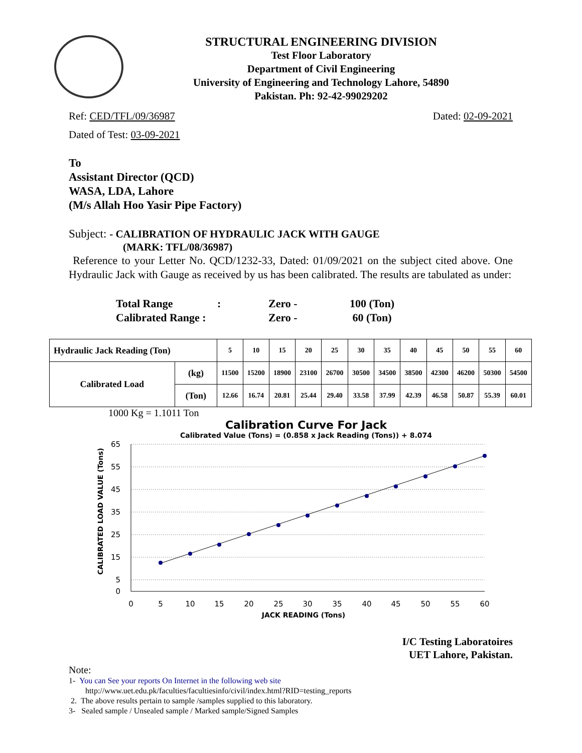STRUCTURAL ENGINEERING DIVISION
Test Floor Laboratory
Department of Civil Engineering
University of Engineering and Technology Lahore, 54890
Pakistan. Ph: 92-42-99029202
Ref: CED/TFL/09/36987 Dated: 02-09-2021
Dated of Test: 03-09-2021
To
Assistant Director (QCD)
WASA, LDA, Lahore
(M/s Allah Hoo Yasir Pipe Factory)
Subject: - CALIBRATION OF HYDRAULIC JACK WITH GAUGE
(MARK: TFL/08/36987)
Reference to your Letter No. QCD/1232-33, Dated: 01/09/2021 on the subject cited above. One Hydraulic Jack with Gauge as received by us has been calibrated. The results are tabulated as under:
| Total Range | : | Zero - | 100 (Ton) |
| Calibrated Range : | | Zero - | 60 (Ton) |
| Hydraulic Jack Reading (Ton) | | 5 | 10 | 15 | 20 | 25 | 30 | 35 | 40 | 45 | 50 | 55 | 60 |
| Calibrated Load | (kg) | 11500 | 15200 | 18900 | 23100 | 26700 | 30500 | 34500 | 38500 | 42300 | 46200 | 50300 | 54500 |
| | (Ton) | 12.66 | 16.74 | 20.81 | 25.44 | 29.40 | 33.58 | 37.99 | 42.39 | 46.58 | 50.87 | 55.39 | 60.01 |
1000 Kg = 1.1011 Ton
Calibration Curve For Jack
Calibrated Value (Tons) = (0.858 x Jack Reading (Tons)) + 8.074
CALIBRATED LOAD VALUE (Tons)
65
55
45
35
25
15
5
0
0
5
10
15
20
25
30
35
40
45
50
55
60
JACK READING (Tons)
I/C Testing Laboratoires
UET Lahore, Pakistan.
Note:
1- You can See your reports On Internet in the following web site
http://www.uet.edu.pk/faculties/facultiesinfo/civil/index.html?RID=testing_reports
2. The above results pertain to sample /samples supplied to this laboratory.
3- Sealed sample / Unsealed sample / Marked sample/Signed Samples